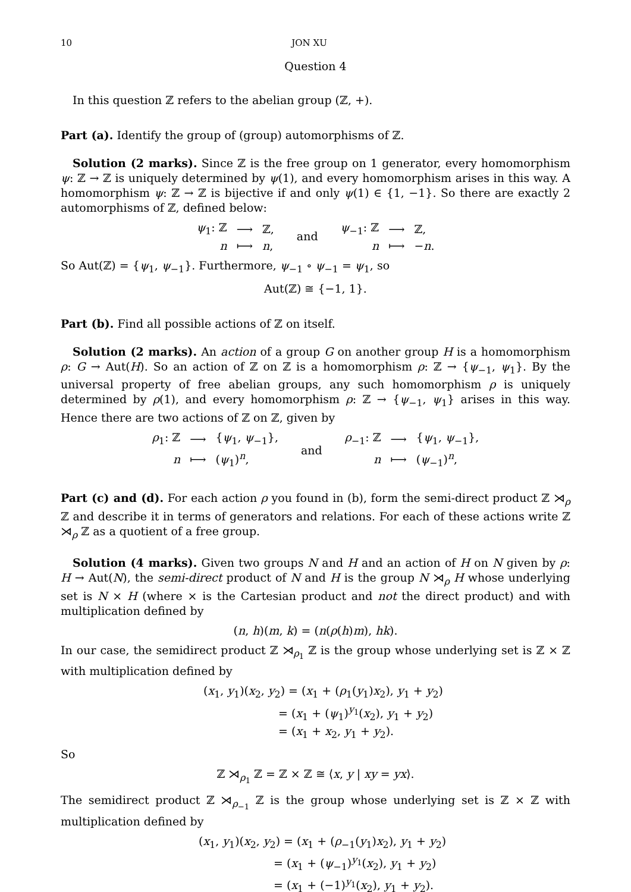10 JON XU
Question 4
In this question ℤ refers to the abelian group (ℤ, +).
Part (a). Identify the group of (group) automorphisms of ℤ.
Solution (2 marks). Since ℤ is the free group on 1 generator, every homomorphism ψ: ℤ → ℤ is uniquely determined by ψ(1), and every homomorphism arises in this way. A homomorphism ψ: ℤ → ℤ is bijective if and only ψ(1) ∈ {1, −1}. So there are exactly 2 automorphisms of ℤ, defined below:
| ψ<sub>1</sub>: ℤ | ⟶ | ℤ, |
| n | ⟼ | n , |
and
| ψ<sub>−1</sub>: ℤ | ⟶ | ℤ, |
| n | ⟼ | − n . |
So Aut(ℤ) = {ψ<sub>1</sub>, ψ<sub>−1</sub>}. Furthermore, ψ<sub>−1</sub> ∘ ψ<sub>−1</sub> = ψ<sub>1</sub>, so
Aut(ℤ) ≅ {−1, 1}.
Part (b). Find all possible actions of ℤ on itself.
Solution (2 marks). An action of a group G on another group H is a homomorphism ρ: G → Aut(H). So an action of ℤ on ℤ is a homomorphism ρ: ℤ → {ψ<sub>−1</sub>, ψ<sub>1</sub>}. By the universal property of free abelian groups, any such homomorphism ρ is uniquely determined by ρ(1), and every homomorphism ρ: ℤ → {ψ<sub>−1</sub>, ψ<sub>1</sub>} arises in this way. Hence there are two actions of ℤ on ℤ, given by
| ρ<sub>1</sub>: ℤ | ⟶ | { ψ<sub>1</sub>, ψ<sub>−1</sub>}, |
| n | ⟼ | ( ψ<sub>1</sub>)<sup>n</sup>, |
and
| ρ<sub>−1</sub>: ℤ | ⟶ | { ψ<sub>1</sub>, ψ<sub>−1</sub>}, |
| n | ⟼ | ( ψ<sub>−1</sub>)<sup>n</sup>, |
Part (c) and (d). For each action ρ you found in (b), form the semi-direct product ℤ ⋊<sub>ρ</sub> ℤ and describe it in terms of generators and relations. For each of these actions write ℤ ⋊<sub>ρ</sub> ℤ as a quotient of a free group.
Solution (4 marks). Given two groups N and H and an action of H on N given by ρ: H → Aut(N), the semi-direct product of N and H is the group N ⋊<sub>ρ</sub> H whose underlying set is N × H (where × is the Cartesian product and not the direct product) and with multiplication defined by
(n, h)(m, k) = (n(ρ(h)m), hk).
In our case, the semidirect product ℤ ⋊<sub>ρ<sub>1</sub></sub> ℤ is the group whose underlying set is ℤ × ℤ with multiplication defined by
(x<sub>1</sub>, y<sub>1</sub>)(x<sub>2</sub>, y<sub>2</sub>) = (x<sub>1</sub> + (ρ<sub>1</sub>(y<sub>1</sub>)x<sub>2</sub>), y<sub>1</sub> + y<sub>2</sub>)
= (x<sub>1</sub> + (ψ<sub>1</sub>)<sup>y<sub>1</sub></sup>(x<sub>2</sub>), y<sub>1</sub> + y<sub>2</sub>)
= (x<sub>1</sub> + x<sub>2</sub>, y<sub>1</sub> + y<sub>2</sub>).
So
ℤ ⋊<sub>ρ<sub>1</sub></sub> ℤ = ℤ × ℤ ≅ ⟨x, y | xy = yx⟩.
The semidirect product ℤ ⋊<sub>ρ<sub>−1</sub></sub> ℤ is the group whose underlying set is ℤ × ℤ with multiplication defined by
(x<sub>1</sub>, y<sub>1</sub>)(x<sub>2</sub>, y<sub>2</sub>) = (x<sub>1</sub> + (ρ<sub>−1</sub>(y<sub>1</sub>)x<sub>2</sub>), y<sub>1</sub> + y<sub>2</sub>)
= (x<sub>1</sub> + (ψ<sub>−1</sub>)<sup>y<sub>1</sub></sup>(x<sub>2</sub>), y<sub>1</sub> + y<sub>2</sub>)
= (x<sub>1</sub> + (−1)<sup>y<sub>1</sub></sup>(x<sub>2</sub>), y<sub>1</sub> + y<sub>2</sub>).